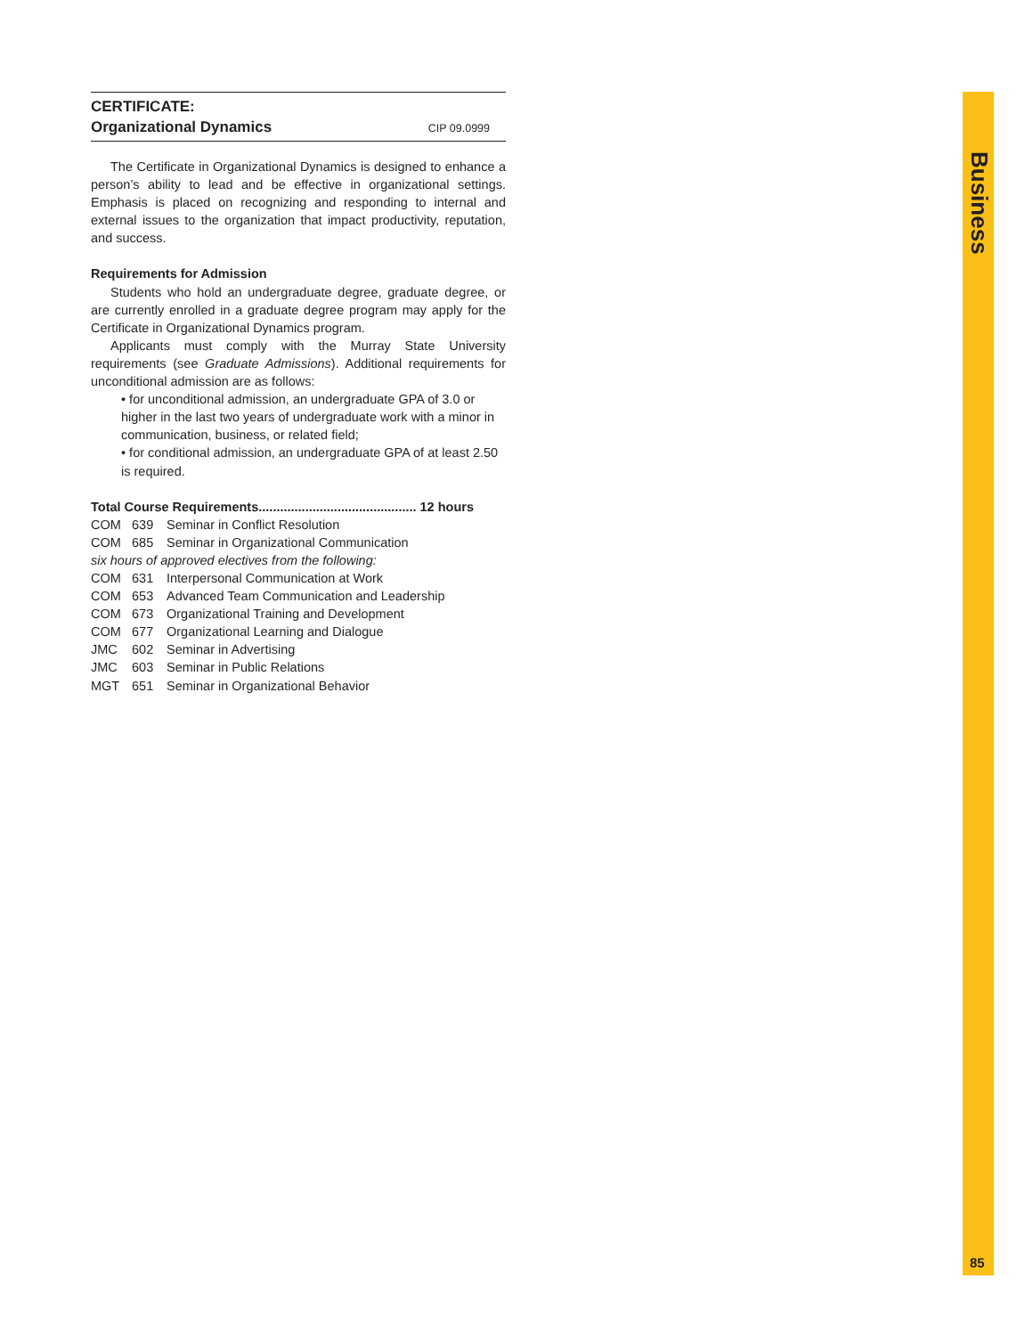CERTIFICATE:
Organizational Dynamics CIP 09.0999
The Certificate in Organizational Dynamics is designed to enhance a person’s ability to lead and be effective in organizational settings. Emphasis is placed on recognizing and responding to internal and external issues to the organization that impact productivity, reputation, and success.
Requirements for Admission
Students who hold an undergraduate degree, graduate degree, or are currently enrolled in a graduate degree program may apply for the Certificate in Organizational Dynamics program.
Applicants must comply with the Murray State University requirements (see Graduate Admissions). Additional requirements for unconditional admission are as follows:
• for unconditional admission, an undergraduate GPA of 3.0 or higher in the last two years of undergraduate work with a minor in communication, business, or related field;
• for conditional admission, an undergraduate GPA of at least 2.50 is required.
Total Course Requirements............................................ 12 hours
COM 639 Seminar in Conflict Resolution
COM 685 Seminar in Organizational Communication
six hours of approved electives from the following:
COM 631 Interpersonal Communication at Work
COM 653 Advanced Team Communication and Leadership
COM 673 Organizational Training and Development
COM 677 Organizational Learning and Dialogue
JMC 602 Seminar in Advertising
JMC 603 Seminar in Public Relations
MGT 651 Seminar in Organizational Behavior
Business
85